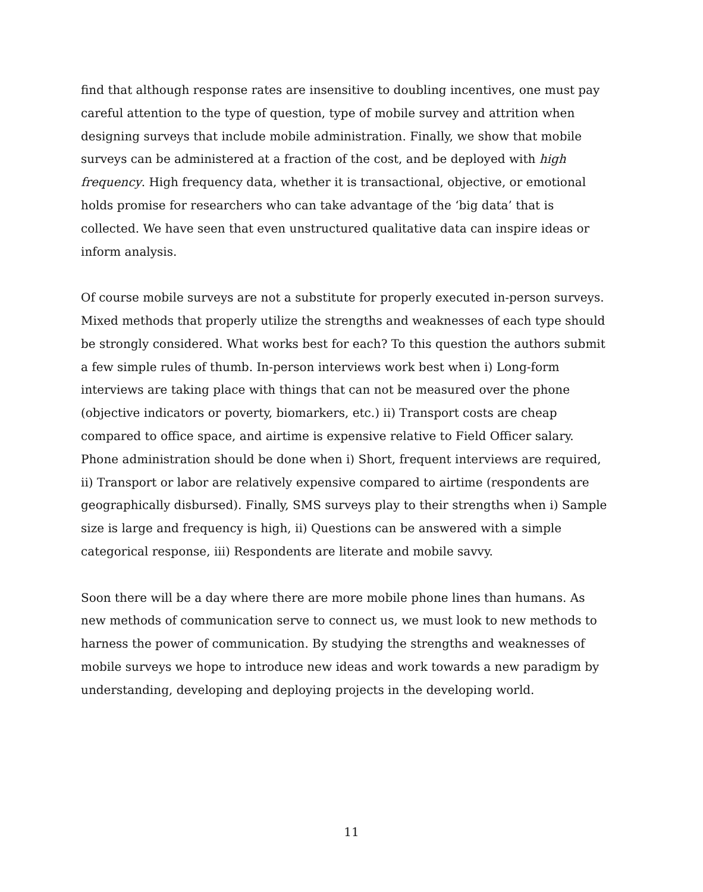find that although response rates are insensitive to doubling incentives, one must pay careful attention to the type of question, type of mobile survey and attrition when designing surveys that include mobile administration. Finally, we show that mobile surveys can be administered at a fraction of the cost, and be deployed with high frequency. High frequency data, whether it is transactional, objective, or emotional holds promise for researchers who can take advantage of the ‘big data’ that is collected. We have seen that even unstructured qualitative data can inspire ideas or inform analysis.
Of course mobile surveys are not a substitute for properly executed in-person surveys. Mixed methods that properly utilize the strengths and weaknesses of each type should be strongly considered. What works best for each? To this question the authors submit a few simple rules of thumb. In-person interviews work best when i) Long-form interviews are taking place with things that can not be measured over the phone (objective indicators or poverty, biomarkers, etc.) ii) Transport costs are cheap compared to office space, and airtime is expensive relative to Field Officer salary. Phone administration should be done when i) Short, frequent interviews are required, ii) Transport or labor are relatively expensive compared to airtime (respondents are geographically disbursed). Finally, SMS surveys play to their strengths when i) Sample size is large and frequency is high, ii) Questions can be answered with a simple categorical response, iii) Respondents are literate and mobile savvy.
Soon there will be a day where there are more mobile phone lines than humans. As new methods of communication serve to connect us, we must look to new methods to harness the power of communication. By studying the strengths and weaknesses of mobile surveys we hope to introduce new ideas and work towards a new paradigm by understanding, developing and deploying projects in the developing world.
11